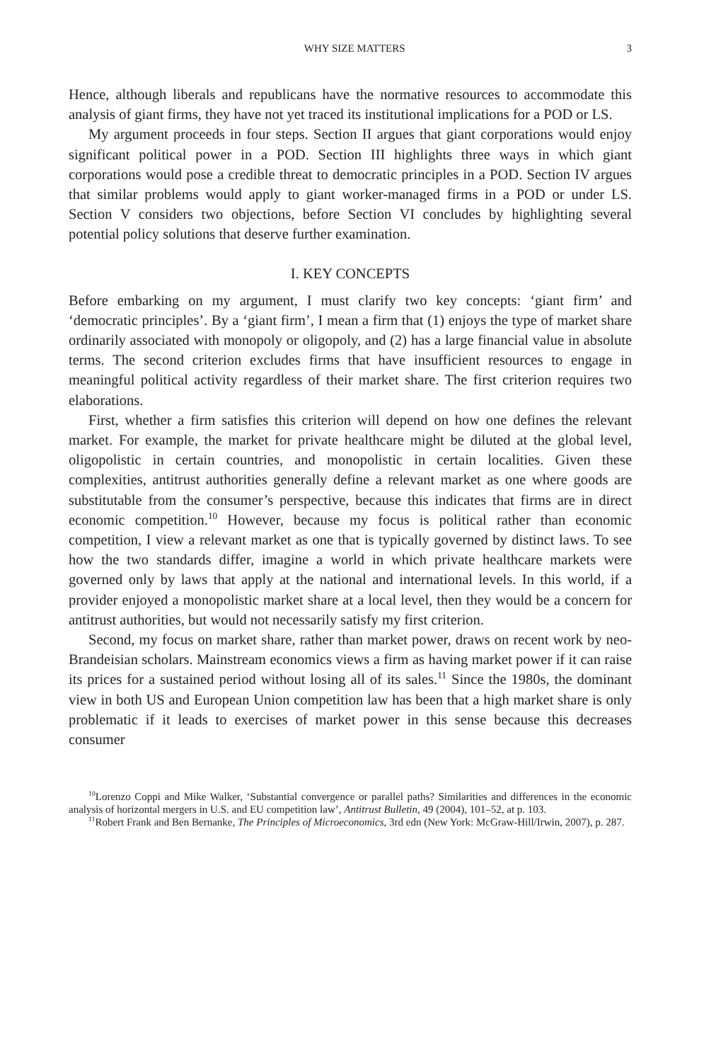WHY SIZE MATTERS 3
Hence, although liberals and republicans have the normative resources to accommodate this analysis of giant firms, they have not yet traced its institutional implications for a POD or LS.
My argument proceeds in four steps. Section II argues that giant corporations would enjoy significant political power in a POD. Section III highlights three ways in which giant corporations would pose a credible threat to democratic principles in a POD. Section IV argues that similar problems would apply to giant worker-managed firms in a POD or under LS. Section V considers two objections, before Section VI concludes by highlighting several potential policy solutions that deserve further examination.
I. KEY CONCEPTS
Before embarking on my argument, I must clarify two key concepts: ‘giant firm’ and ‘democratic principles’. By a ‘giant firm’, I mean a firm that (1) enjoys the type of market share ordinarily associated with monopoly or oligopoly, and (2) has a large financial value in absolute terms. The second criterion excludes firms that have insufficient resources to engage in meaningful political activity regardless of their market share. The first criterion requires two elaborations.
First, whether a firm satisfies this criterion will depend on how one defines the relevant market. For example, the market for private healthcare might be diluted at the global level, oligopolistic in certain countries, and monopolistic in certain localities. Given these complexities, antitrust authorities generally define a relevant market as one where goods are substitutable from the consumer’s perspective, because this indicates that firms are in direct economic competition.<sup>10</sup> However, because my focus is political rather than economic competition, I view a relevant market as one that is typically governed by distinct laws. To see how the two standards differ, imagine a world in which private healthcare markets were governed only by laws that apply at the national and international levels. In this world, if a provider enjoyed a monopolistic market share at a local level, then they would be a concern for antitrust authorities, but would not necessarily satisfy my first criterion.
Second, my focus on market share, rather than market power, draws on recent work by neo-Brandeisian scholars. Mainstream economics views a firm as having market power if it can raise its prices for a sustained period without losing all of its sales.<sup>11</sup> Since the 1980s, the dominant view in both US and European Union competition law has been that a high market share is only problematic if it leads to exercises of market power in this sense because this decreases consumer
<sup>10</sup> Lorenzo Coppi and Mike Walker, ‘Substantial convergence or parallel paths? Similarities and differences in the economic analysis of horizontal mergers in U.S. and EU competition law’, Antitrust Bulletin, 49 (2004), 101–52, at p. 103.
<sup>11</sup> Robert Frank and Ben Bernanke, The Principles of Microeconomics, 3rd edn (New York: McGraw-Hill/Irwin, 2007), p. 287.